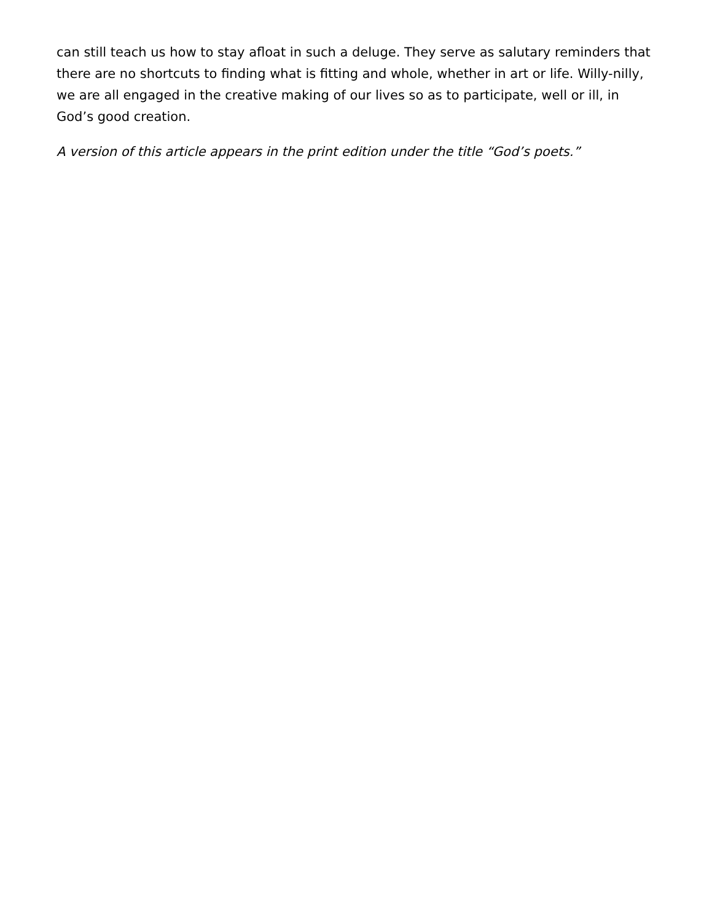can still teach us how to stay afloat in such a deluge. They serve as salutary reminders that there are no shortcuts to finding what is fitting and whole, whether in art or life. Willy-nilly, we are all engaged in the creative making of our lives so as to participate, well or ill, in God’s good creation.
A version of this article appears in the print edition under the title “God’s poets.”